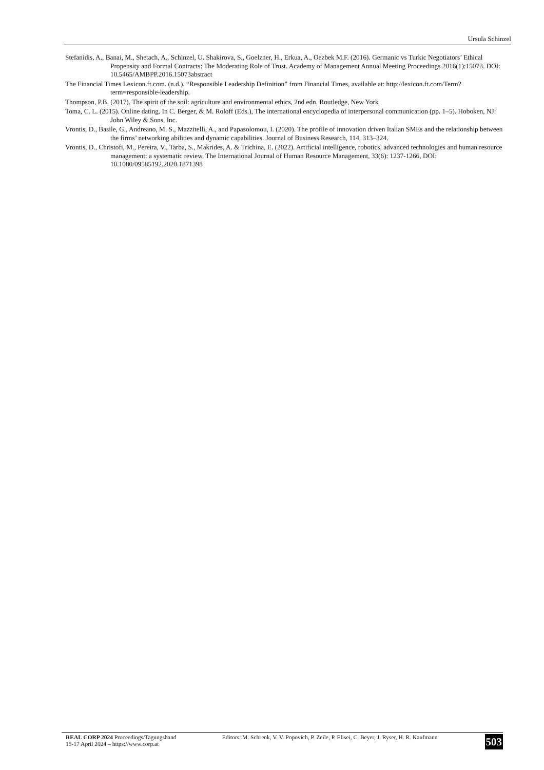Ursula Schinzel
Stefanidis, A., Banai, M., Shetach, A., Schinzel, U. Shakirova, S., Goelzner, H., Erkua, A., Oezbek M.F. (2016). Germanic vs Turkic Negotiators’ Ethical Propensity and Formal Contracts: The Moderating Role of Trust. Academy of Management Annual Meeting Proceedings 2016(1):15073. DOI: 10.5465/AMBPP.2016.15073abstract
The Financial Times Lexicon.ft.com. (n.d.). “Responsible Leadership Definition” from Financial Times, available at: http://lexicon.ft.com/Term?term=responsible-leadership.
Thompson, P.B. (2017). The spirit of the soil: agriculture and environmental ethics, 2nd edn. Routledge, New York
Toma, C. L. (2015). Online dating. In C. Berger, & M. Roloff (Eds.), The international encyclopedia of interpersonal communication (pp. 1–5). Hoboken, NJ: John Wiley & Sons, Inc.
Vrontis, D., Basile, G., Andreano, M. S., Mazzitelli, A., and Papasolomou, I. (2020). The profile of innovation driven Italian SMEs and the relationship between the firms’ networking abilities and dynamic capabilities. Journal of Business Research, 114, 313–324.
Vrontis, D., Christofi, M., Pereira, V., Tarba, S., Makrides, A. & Trichina, E. (2022). Artificial intelligence, robotics, advanced technologies and human resource management: a systematic review, The International Journal of Human Resource Management, 33(6): 1237-1266, DOI: 10.1080/09585192.2020.1871398
REAL CORP 2024 Proceedings/Tagungsband
15-17 April 2024 – https://www.corp.at
Editors: M. Schrenk, V. V. Popovich, P. Zeile, P. Elisei, C. Beyer, J. Ryser, H. R. Kaufmann
503